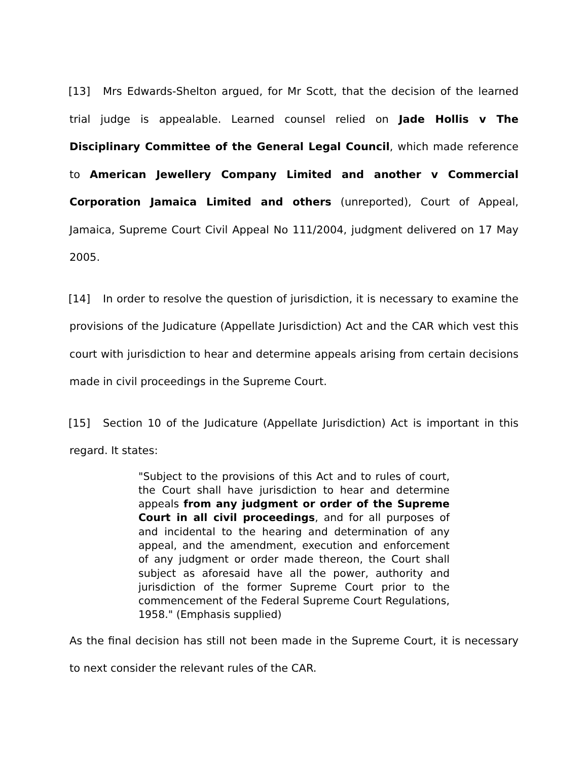[13] Mrs Edwards-Shelton argued, for Mr Scott, that the decision of the learned trial judge is appealable. Learned counsel relied on Jade Hollis v The Disciplinary Committee of the General Legal Council, which made reference to American Jewellery Company Limited and another v Commercial Corporation Jamaica Limited and others (unreported), Court of Appeal, Jamaica, Supreme Court Civil Appeal No 111/2004, judgment delivered on 17 May 2005.
[14] In order to resolve the question of jurisdiction, it is necessary to examine the provisions of the Judicature (Appellate Jurisdiction) Act and the CAR which vest this court with jurisdiction to hear and determine appeals arising from certain decisions made in civil proceedings in the Supreme Court.
[15] Section 10 of the Judicature (Appellate Jurisdiction) Act is important in this regard. It states:
"Subject to the provisions of this Act and to rules of court, the Court shall have jurisdiction to hear and determine appeals from any judgment or order of the Supreme Court in all civil proceedings, and for all purposes of and incidental to the hearing and determination of any appeal, and the amendment, execution and enforcement of any judgment or order made thereon, the Court shall subject as aforesaid have all the power, authority and jurisdiction of the former Supreme Court prior to the commencement of the Federal Supreme Court Regulations, 1958." (Emphasis supplied)
As the final decision has still not been made in the Supreme Court, it is necessary to next consider the relevant rules of the CAR.